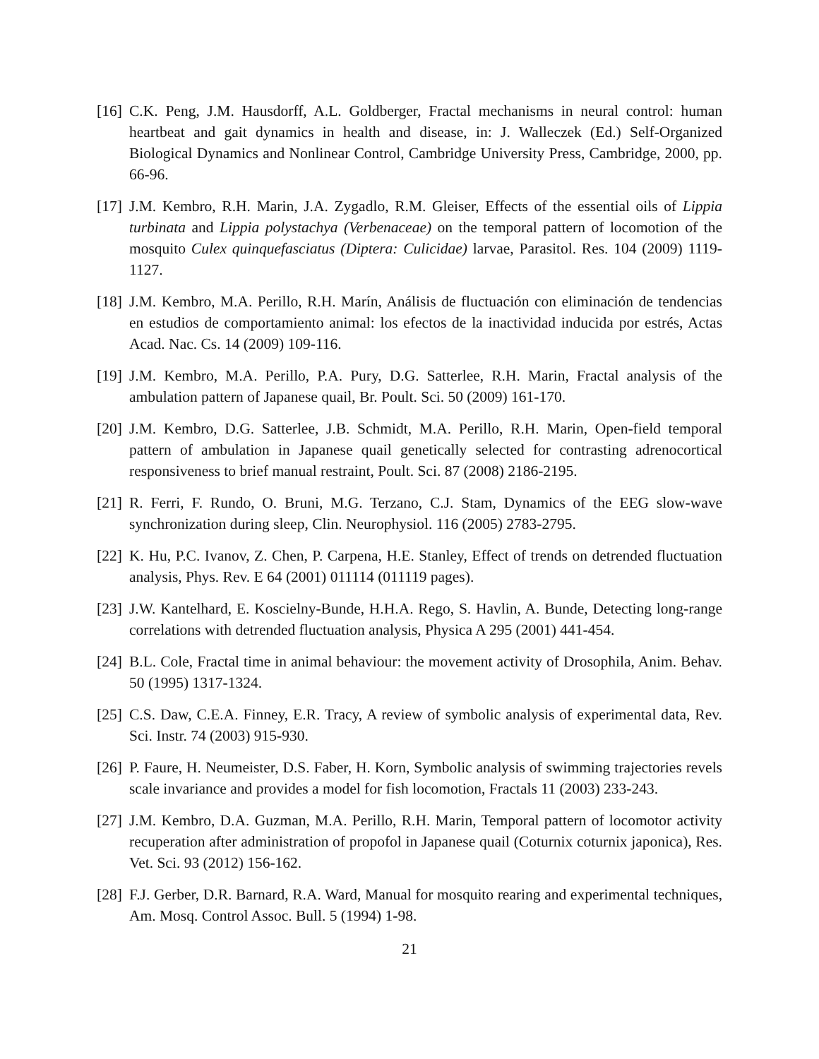[16] C.K. Peng, J.M. Hausdorff, A.L. Goldberger, Fractal mechanisms in neural control: human heartbeat and gait dynamics in health and disease, in: J. Walleczek (Ed.) Self-Organized Biological Dynamics and Nonlinear Control, Cambridge University Press, Cambridge, 2000, pp. 66-96.
[17] J.M. Kembro, R.H. Marin, J.A. Zygadlo, R.M. Gleiser, Effects of the essential oils of Lippia turbinata and Lippia polystachya (Verbenaceae) on the temporal pattern of locomotion of the mosquito Culex quinquefasciatus (Diptera: Culicidae) larvae, Parasitol. Res. 104 (2009) 1119-1127.
[18] J.M. Kembro, M.A. Perillo, R.H. Marín, Análisis de fluctuación con eliminación de tendencias en estudios de comportamiento animal: los efectos de la inactividad inducida por estrés, Actas Acad. Nac. Cs. 14 (2009) 109-116.
[19] J.M. Kembro, M.A. Perillo, P.A. Pury, D.G. Satterlee, R.H. Marin, Fractal analysis of the ambulation pattern of Japanese quail, Br. Poult. Sci. 50 (2009) 161-170.
[20] J.M. Kembro, D.G. Satterlee, J.B. Schmidt, M.A. Perillo, R.H. Marin, Open-field temporal pattern of ambulation in Japanese quail genetically selected for contrasting adrenocortical responsiveness to brief manual restraint, Poult. Sci. 87 (2008) 2186-2195.
[21] R. Ferri, F. Rundo, O. Bruni, M.G. Terzano, C.J. Stam, Dynamics of the EEG slow-wave synchronization during sleep, Clin. Neurophysiol. 116 (2005) 2783-2795.
[22] K. Hu, P.C. Ivanov, Z. Chen, P. Carpena, H.E. Stanley, Effect of trends on detrended fluctuation analysis, Phys. Rev. E 64 (2001) 011114 (011119 pages).
[23] J.W. Kantelhard, E. Koscielny-Bunde, H.H.A. Rego, S. Havlin, A. Bunde, Detecting long-range correlations with detrended fluctuation analysis, Physica A 295 (2001) 441-454.
[24] B.L. Cole, Fractal time in animal behaviour: the movement activity of Drosophila, Anim. Behav. 50 (1995) 1317-1324.
[25] C.S. Daw, C.E.A. Finney, E.R. Tracy, A review of symbolic analysis of experimental data, Rev. Sci. Instr. 74 (2003) 915-930.
[26] P. Faure, H. Neumeister, D.S. Faber, H. Korn, Symbolic analysis of swimming trajectories revels scale invariance and provides a model for fish locomotion, Fractals 11 (2003) 233-243.
[27] J.M. Kembro, D.A. Guzman, M.A. Perillo, R.H. Marin, Temporal pattern of locomotor activity recuperation after administration of propofol in Japanese quail (Coturnix coturnix japonica), Res. Vet. Sci. 93 (2012) 156-162.
[28] F.J. Gerber, D.R. Barnard, R.A. Ward, Manual for mosquito rearing and experimental techniques, Am. Mosq. Control Assoc. Bull. 5 (1994) 1-98.
21